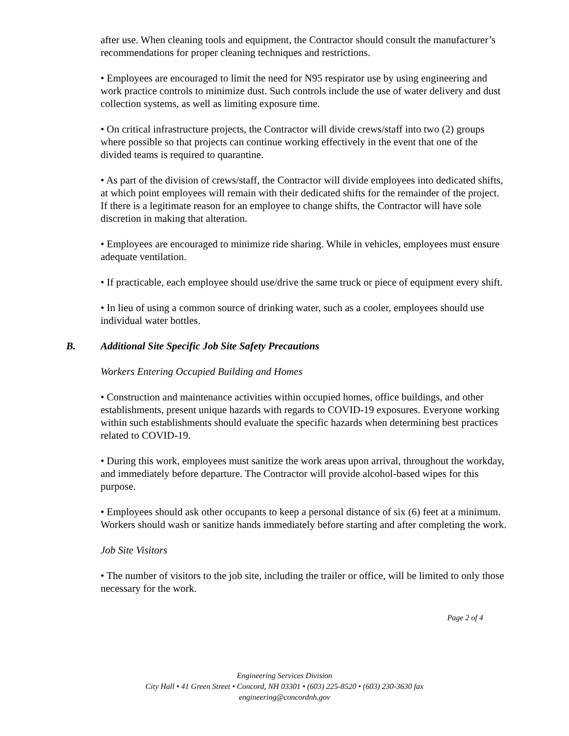after use. When cleaning tools and equipment, the Contractor should consult the manufacturer’s recommendations for proper cleaning techniques and restrictions.
• Employees are encouraged to limit the need for N95 respirator use by using engineering and work practice controls to minimize dust. Such controls include the use of water delivery and dust collection systems, as well as limiting exposure time.
• On critical infrastructure projects, the Contractor will divide crews/staff into two (2) groups where possible so that projects can continue working effectively in the event that one of the divided teams is required to quarantine.
• As part of the division of crews/staff, the Contractor will divide employees into dedicated shifts, at which point employees will remain with their dedicated shifts for the remainder of the project. If there is a legitimate reason for an employee to change shifts, the Contractor will have sole discretion in making that alteration.
• Employees are encouraged to minimize ride sharing. While in vehicles, employees must ensure adequate ventilation.
• If practicable, each employee should use/drive the same truck or piece of equipment every shift.
• In lieu of using a common source of drinking water, such as a cooler, employees should use individual water bottles.
B. Additional Site Specific Job Site Safety Precautions
Workers Entering Occupied Building and Homes
• Construction and maintenance activities within occupied homes, office buildings, and other establishments, present unique hazards with regards to COVID-19 exposures. Everyone working within such establishments should evaluate the specific hazards when determining best practices related to COVID-19.
• During this work, employees must sanitize the work areas upon arrival, throughout the workday, and immediately before departure. The Contractor will provide alcohol-based wipes for this purpose.
• Employees should ask other occupants to keep a personal distance of six (6) feet at a minimum. Workers should wash or sanitize hands immediately before starting and after completing the work.
Job Site Visitors
• The number of visitors to the job site, including the trailer or office, will be limited to only those necessary for the work.
Page 2 of 4
Engineering Services Division
City Hall • 41 Green Street • Concord, NH 03301 • (603) 225-8520 • (603) 230-3630 fax
engineering@concordnh.gov